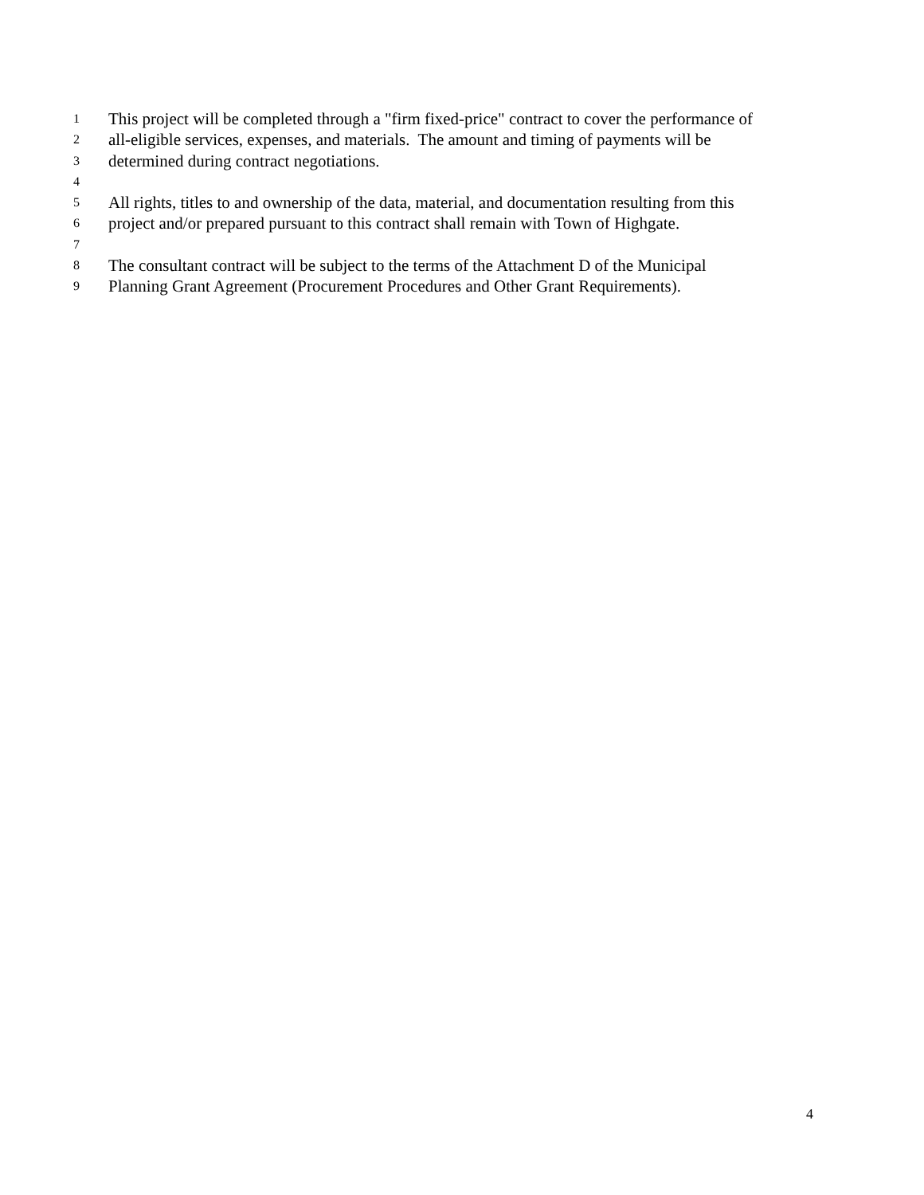1 This project will be completed through a "firm fixed-price" contract to cover the performance of
2 all-eligible services, expenses, and materials. The amount and timing of payments will be
3 determined during contract negotiations.
4
5 All rights, titles to and ownership of the data, material, and documentation resulting from this
6 project and/or prepared pursuant to this contract shall remain with Town of Highgate.
7
8 The consultant contract will be subject to the terms of the Attachment D of the Municipal
9 Planning Grant Agreement (Procurement Procedures and Other Grant Requirements).
4